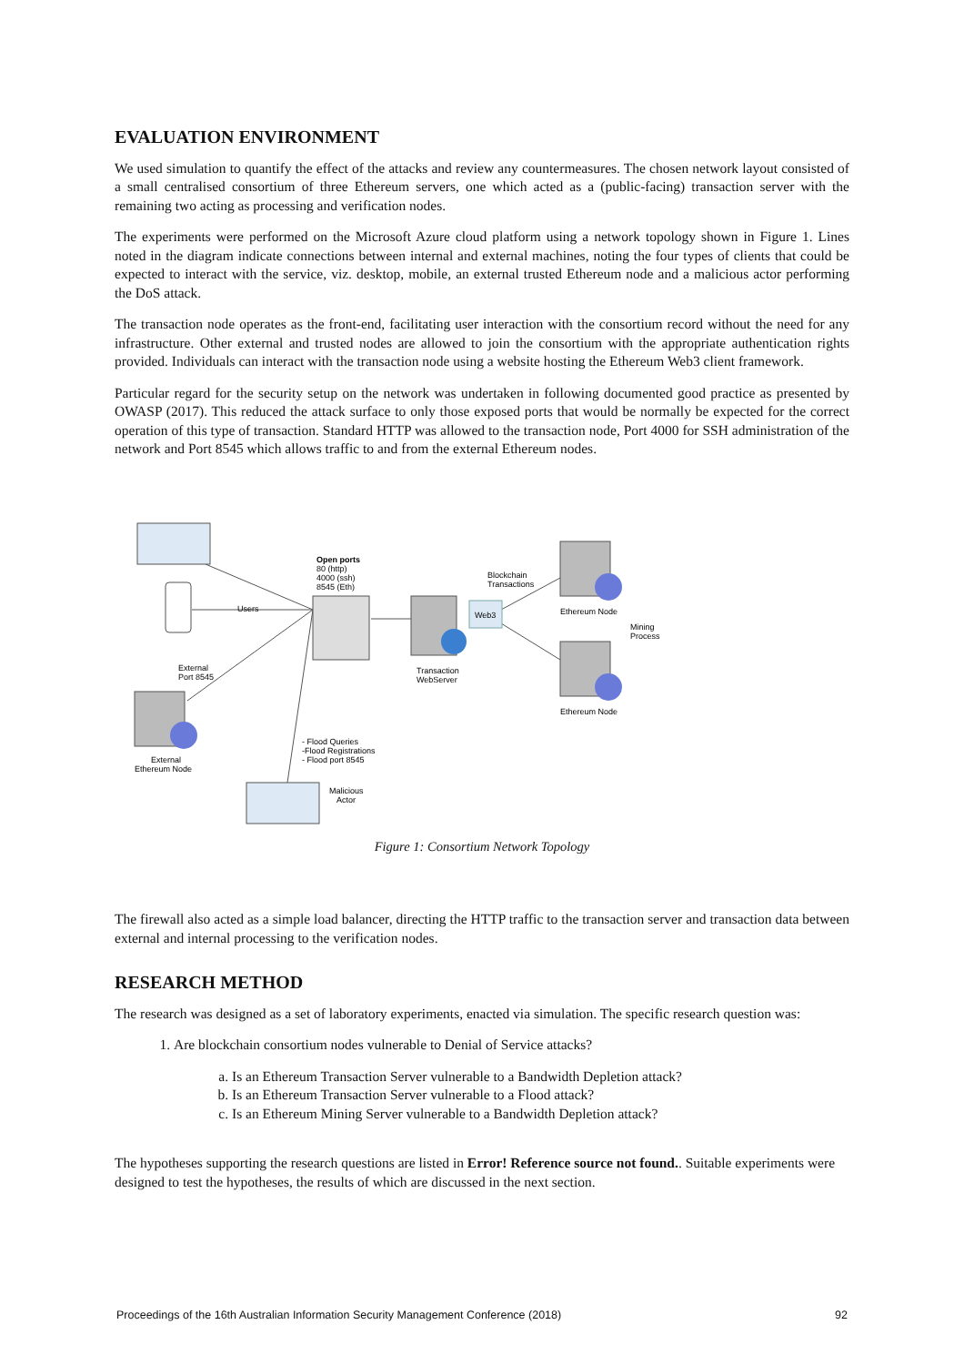EVALUATION ENVIRONMENT
We used simulation to quantify the effect of the attacks and review any countermeasures. The chosen network layout consisted of a small centralised consortium of three Ethereum servers, one which acted as a (public-facing) transaction server with the remaining two acting as processing and verification nodes.
The experiments were performed on the Microsoft Azure cloud platform using a network topology shown in Figure 1. Lines noted in the diagram indicate connections between internal and external machines, noting the four types of clients that could be expected to interact with the service, viz. desktop, mobile, an external trusted Ethereum node and a malicious actor performing the DoS attack.
The transaction node operates as the front-end, facilitating user interaction with the consortium record without the need for any infrastructure. Other external and trusted nodes are allowed to join the consortium with the appropriate authentication rights provided. Individuals can interact with the transaction node using a website hosting the Ethereum Web3 client framework.
Particular regard for the security setup on the network was undertaken in following documented good practice as presented by OWASP (2017). This reduced the attack surface to only those exposed ports that would be normally be expected for the correct operation of this type of transaction. Standard HTTP was allowed to the transaction node, Port 4000 for SSH administration of the network and Port 8545 which allows traffic to and from the external Ethereum nodes.
Web3
Open ports
80 (http)
4000 (ssh)
8545 (Eth)
Users
Blockchain
Transactions
Ethereum Node
Ethereum Node
Mining
Process
Transaction
WebServer
External
Port 8545
External
Ethereum Node
- Flood Queries
-Flood Registrations
- Flood port 8545
Malicious
Actor
Figure 1: Consortium Network Topology
The firewall also acted as a simple load balancer, directing the HTTP traffic to the transaction server and transaction data between external and internal processing to the verification nodes.
RESEARCH METHOD
The research was designed as a set of laboratory experiments, enacted via simulation. The specific research question was:
1. Are blockchain consortium nodes vulnerable to Denial of Service attacks?
a. Is an Ethereum Transaction Server vulnerable to a Bandwidth Depletion attack?
b. Is an Ethereum Transaction Server vulnerable to a Flood attack?
c. Is an Ethereum Mining Server vulnerable to a Bandwidth Depletion attack?
The hypotheses supporting the research questions are listed in Error! Reference source not found.. Suitable experiments were designed to test the hypotheses, the results of which are discussed in the next section.
Proceedings of the 16th Australian Information Security Management Conference (2018) 92